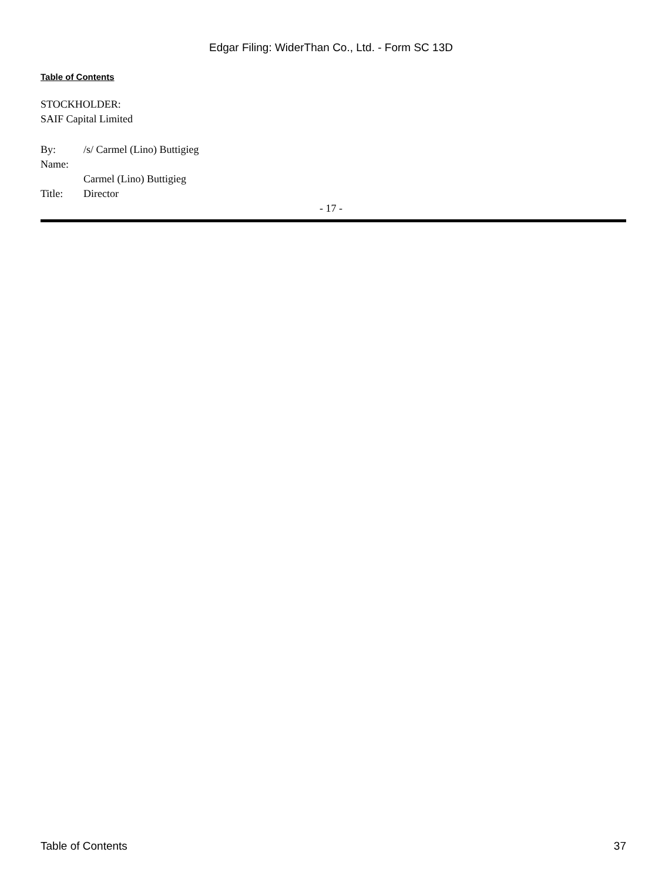Edgar Filing: WiderThan Co., Ltd. - Form SC 13D
Table of Contents
STOCKHOLDER:
SAIF Capital Limited
| By: | /s/ Carmel (Lino) Buttigieg |
| Name: | |
| | Carmel (Lino) Buttigieg |
| Title: | Director |
- 17 -
Table of Contents 37